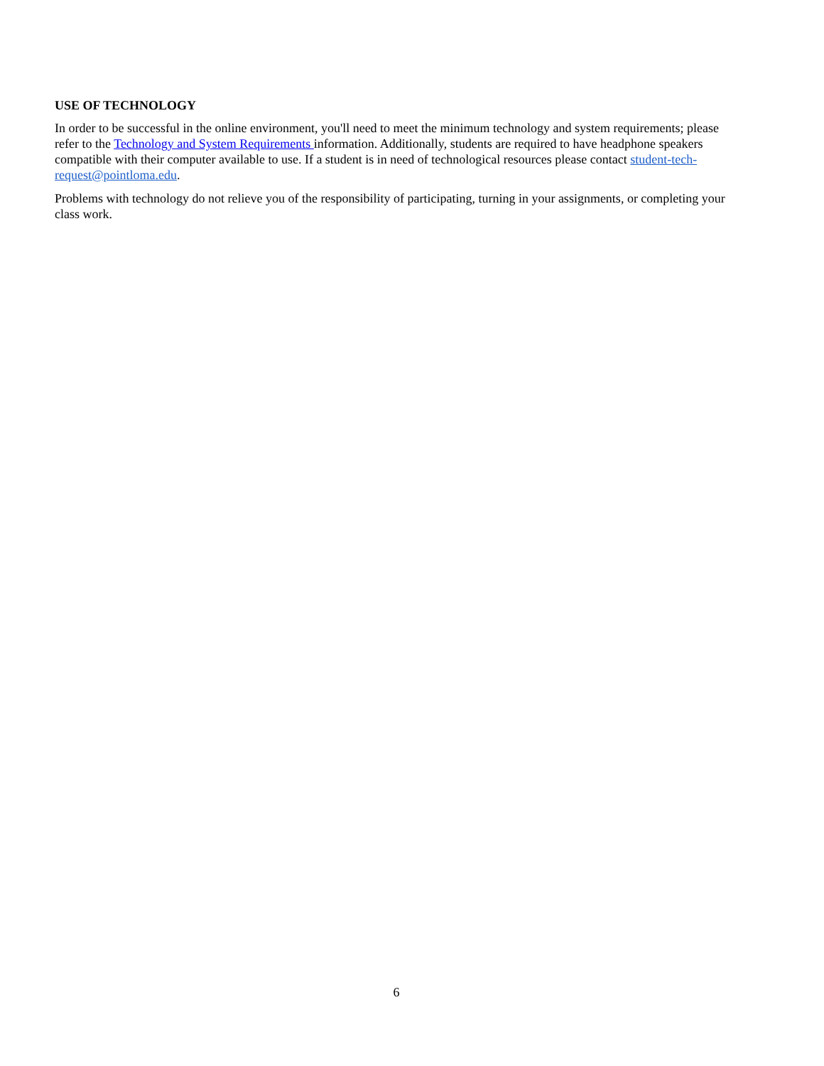USE OF TECHNOLOGY
In order to be successful in the online environment, you'll need to meet the minimum technology and system requirements; please refer to the Technology and System Requirements information. Additionally, students are required to have headphone speakers compatible with their computer available to use. If a student is in need of technological resources please contact student-tech-request@pointloma.edu.
Problems with technology do not relieve you of the responsibility of participating, turning in your assignments, or completing your class work.
6